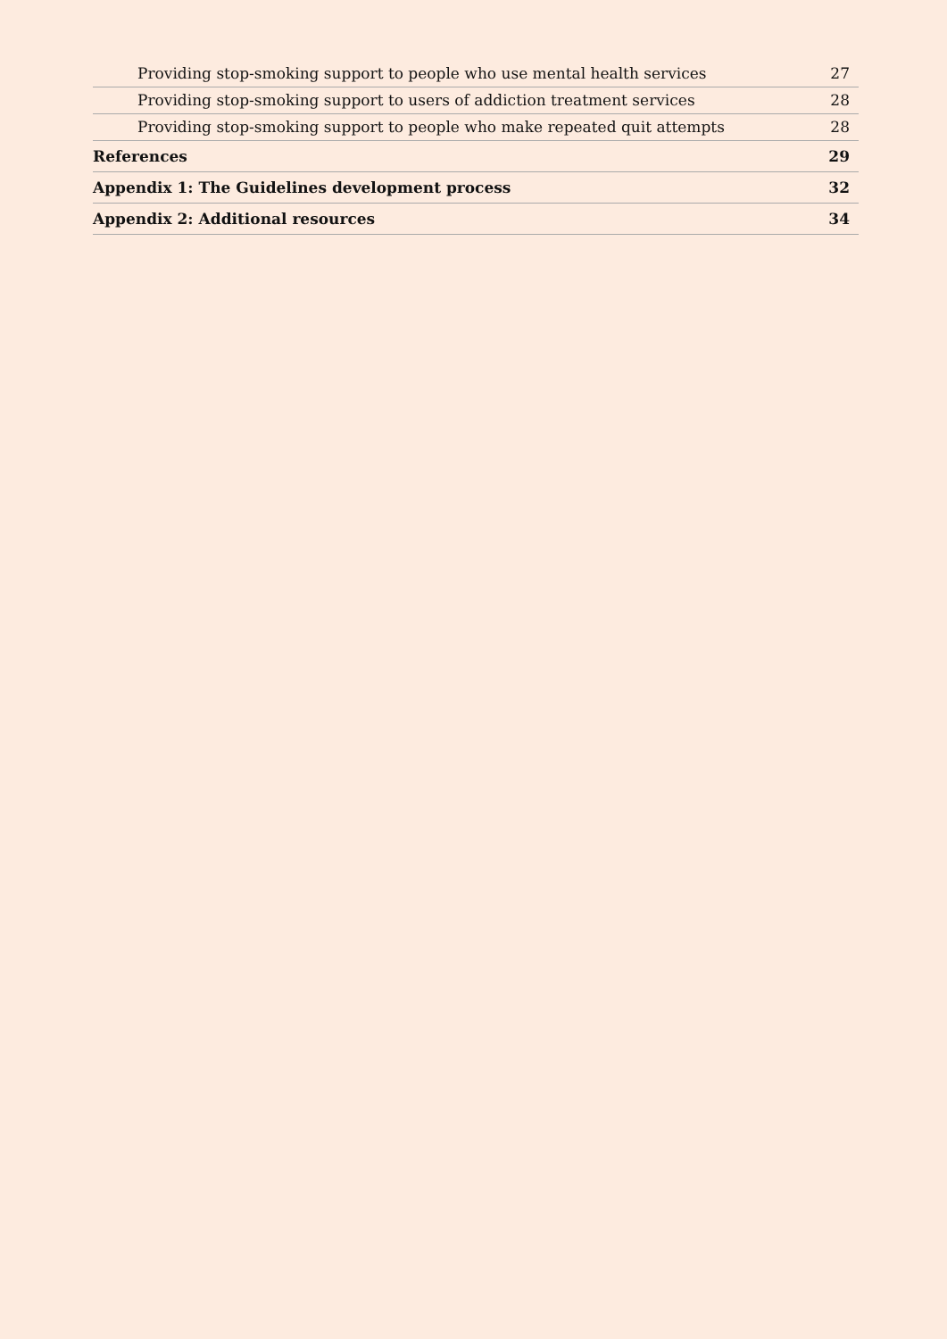Providing stop-smoking support to people who use mental health services 27
Providing stop-smoking support to users of addiction treatment services 28
Providing stop-smoking support to people who make repeated quit attempts 28
References 29
Appendix 1: The Guidelines development process 32
Appendix 2: Additional resources 34